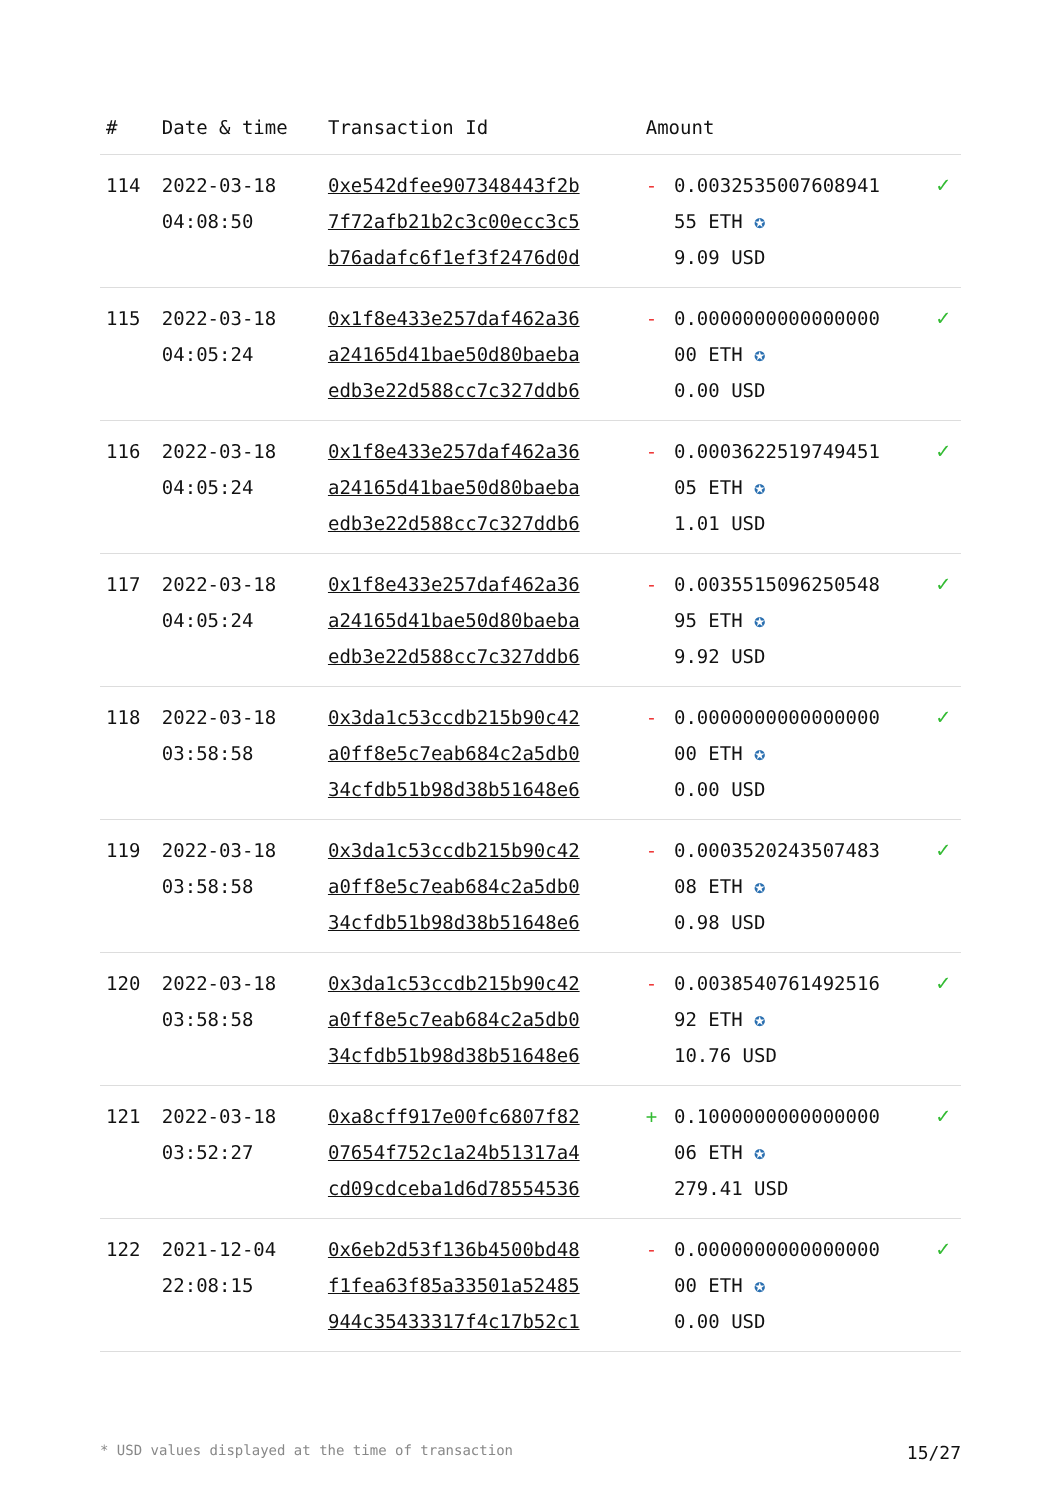| # | Date & time | Transaction Id | Amount | | |
| --- | --- | --- | --- | --- | --- |
| 114 | 2022-03-18 04:08:50 | 0xe542dfee907348443f2b 7f72afb21b2c3c00ecc3c5 b76adafc6f1ef3f2476d0d | - | 0.0032535007608941 55 ETH ✪ 9.09 USD | ✓ |
| 115 | 2022-03-18 04:05:24 | 0x1f8e433e257daf462a36 a24165d41bae50d80baeba edb3e22d588cc7c327ddb6 | - | 0.0000000000000000 00 ETH ✪ 0.00 USD | ✓ |
| 116 | 2022-03-18 04:05:24 | 0x1f8e433e257daf462a36 a24165d41bae50d80baeba edb3e22d588cc7c327ddb6 | - | 0.0003622519749451 05 ETH ✪ 1.01 USD | ✓ |
| 117 | 2022-03-18 04:05:24 | 0x1f8e433e257daf462a36 a24165d41bae50d80baeba edb3e22d588cc7c327ddb6 | - | 0.0035515096250548 95 ETH ✪ 9.92 USD | ✓ |
| 118 | 2022-03-18 03:58:58 | 0x3da1c53ccdb215b90c42 a0ff8e5c7eab684c2a5db0 34cfdb51b98d38b51648e6 | - | 0.0000000000000000 00 ETH ✪ 0.00 USD | ✓ |
| 119 | 2022-03-18 03:58:58 | 0x3da1c53ccdb215b90c42 a0ff8e5c7eab684c2a5db0 34cfdb51b98d38b51648e6 | - | 0.0003520243507483 08 ETH ✪ 0.98 USD | ✓ |
| 120 | 2022-03-18 03:58:58 | 0x3da1c53ccdb215b90c42 a0ff8e5c7eab684c2a5db0 34cfdb51b98d38b51648e6 | - | 0.0038540761492516 92 ETH ✪ 10.76 USD | ✓ |
| 121 | 2022-03-18 03:52:27 | 0xa8cff917e00fc6807f82 07654f752c1a24b51317a4 cd09cdceba1d6d78554536 | + | 0.1000000000000000 06 ETH ✪ 279.41 USD | ✓ |
| 122 | 2021-12-04 22:08:15 | 0x6eb2d53f136b4500bd48 f1fea63f85a33501a52485 944c35433317f4c17b52c1 | - | 0.0000000000000000 00 ETH ✪ 0.00 USD | ✓ |
* USD values displayed at the time of transaction 15/27